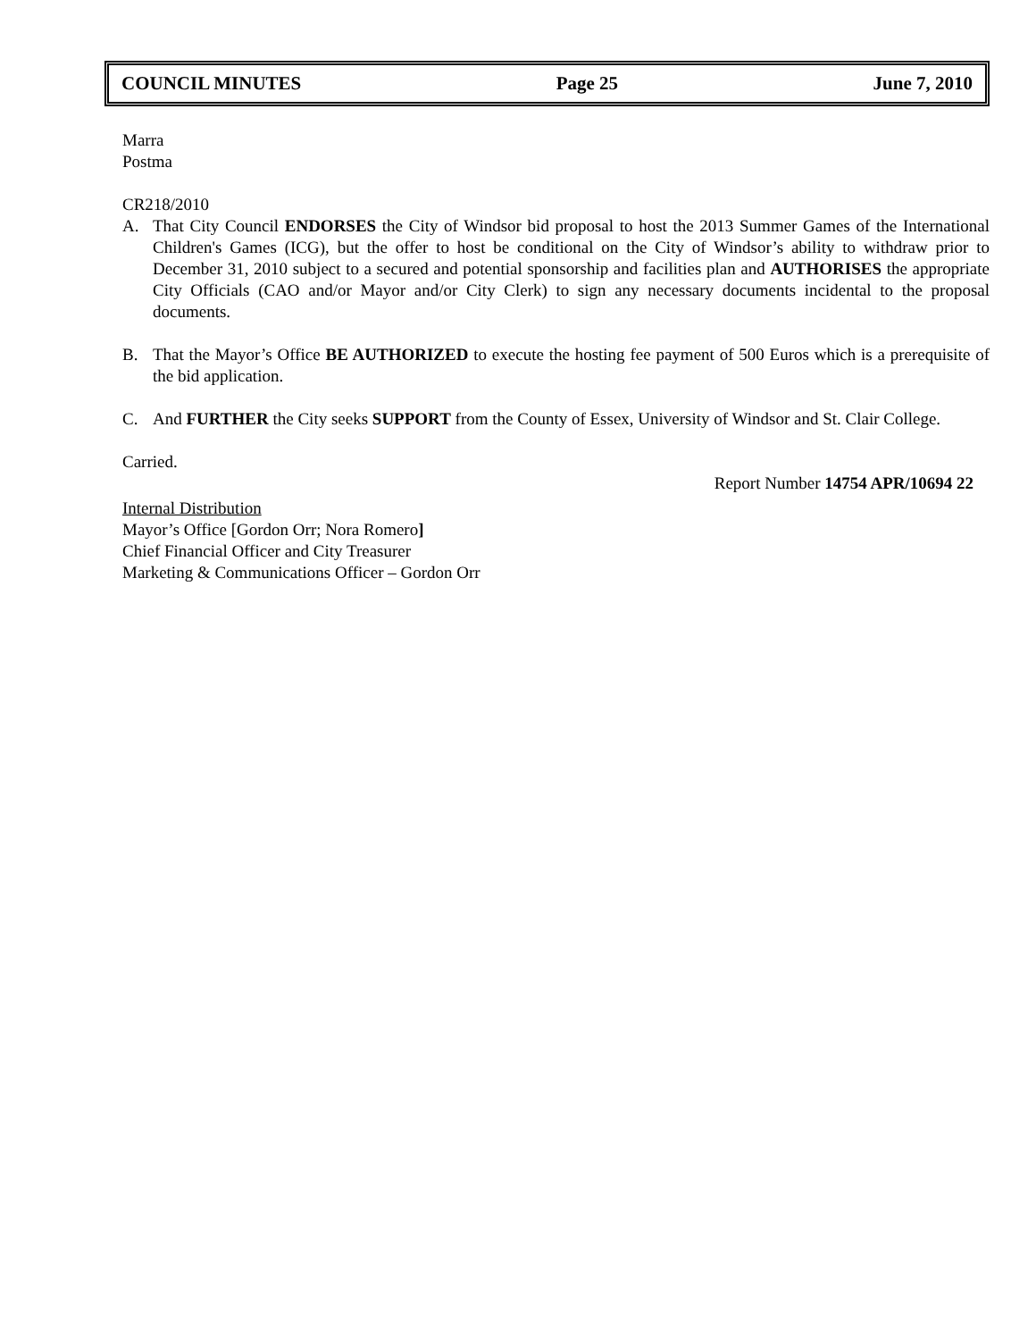COUNCIL MINUTES Page 25 June 7, 2010
Marra
Postma
CR218/2010
A. That City Council ENDORSES the City of Windsor bid proposal to host the 2013 Summer Games of the International Children's Games (ICG), but the offer to host be conditional on the City of Windsor’s ability to withdraw prior to December 31, 2010 subject to a secured and potential sponsorship and facilities plan and AUTHORISES the appropriate City Officials (CAO and/or Mayor and/or City Clerk) to sign any necessary documents incidental to the proposal documents.
B. That the Mayor’s Office BE AUTHORIZED to execute the hosting fee payment of 500 Euros which is a prerequisite of the bid application.
C. And FURTHER the City seeks SUPPORT from the County of Essex, University of Windsor and St. Clair College.
Carried.
Report Number 14754 APR/10694 22
Internal Distribution
Mayor’s Office [Gordon Orr; Nora Romero]
Chief Financial Officer and City Treasurer
Marketing & Communications Officer – Gordon Orr